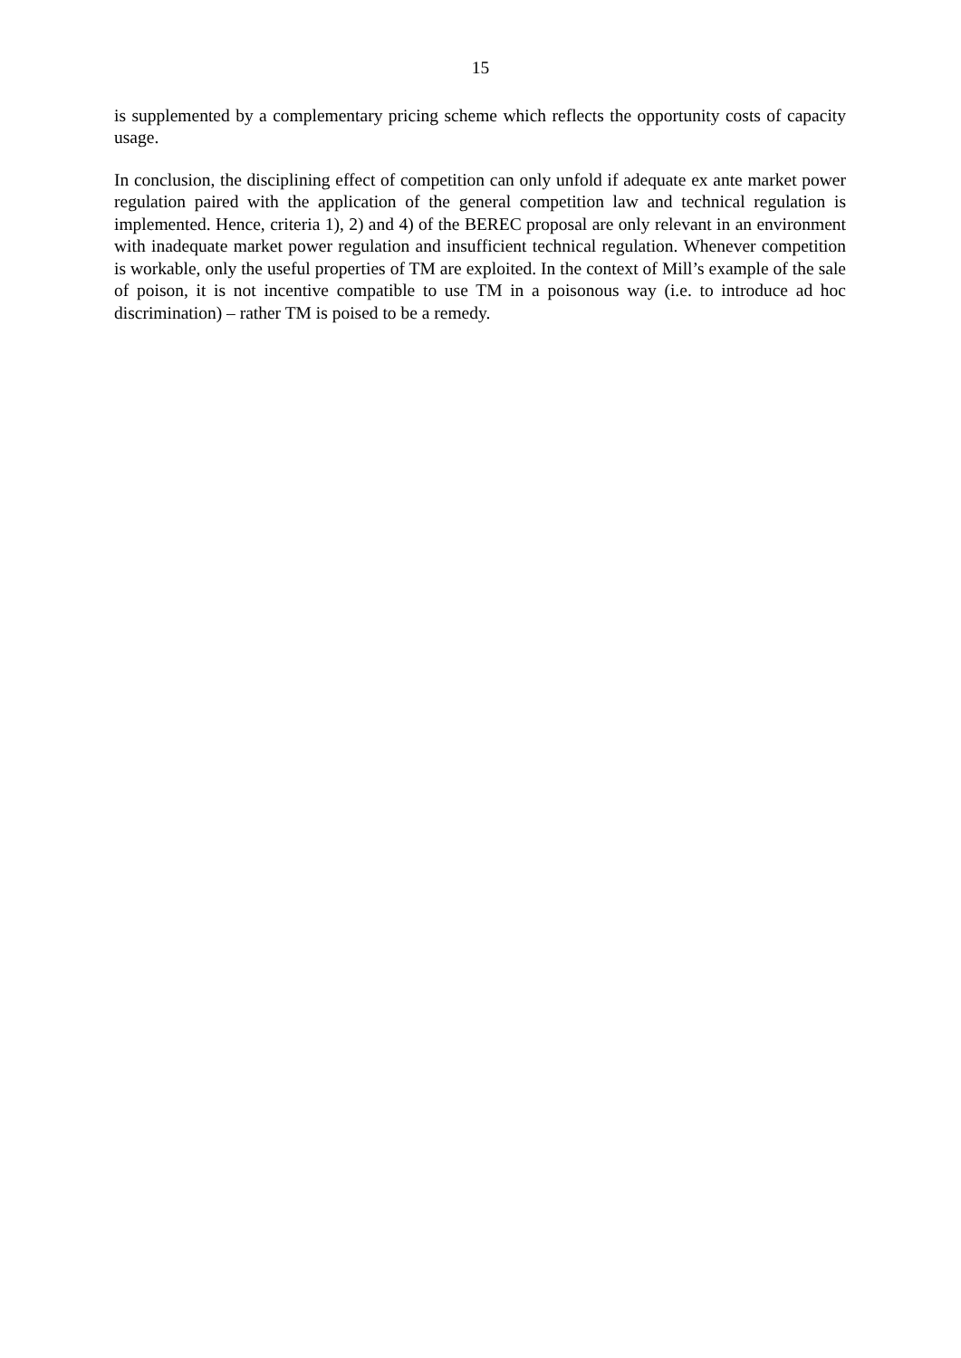15
is supplemented by a complementary pricing scheme which reflects the opportunity costs of capacity usage.
In conclusion, the disciplining effect of competition can only unfold if adequate ex ante market power regulation paired with the application of the general competition law and technical regulation is implemented. Hence, criteria 1), 2) and 4) of the BEREC proposal are only relevant in an environment with inadequate market power regulation and insufficient technical regulation. Whenever competition is workable, only the useful properties of TM are exploited. In the context of Mill’s example of the sale of poison, it is not incentive compatible to use TM in a poisonous way (i.e. to introduce ad hoc discrimination) – rather TM is poised to be a remedy.